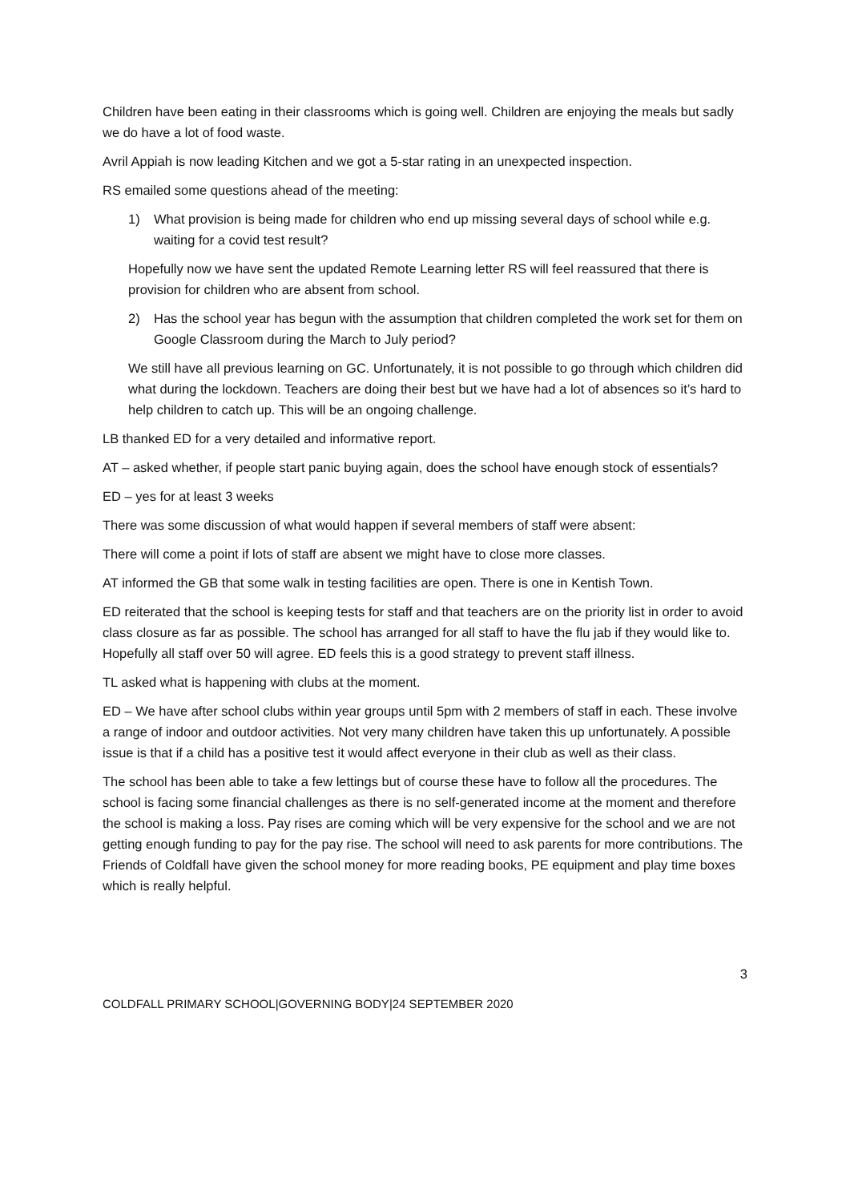Children have been eating in their classrooms which is going well. Children are enjoying the meals but sadly we do have a lot of food waste.
Avril Appiah is now leading Kitchen and we got a 5-star rating in an unexpected inspection.
RS emailed some questions ahead of the meeting:
1) What provision is being made for children who end up missing several days of school while e.g. waiting for a covid test result?
Hopefully now we have sent the updated Remote Learning letter RS will feel reassured that there is provision for children who are absent from school.
2) Has the school year has begun with the assumption that children completed the work set for them on Google Classroom during the March to July period?
We still have all previous learning on GC. Unfortunately, it is not possible to go through which children did what during the lockdown. Teachers are doing their best but we have had a lot of absences so it’s hard to help children to catch up. This will be an ongoing challenge.
LB thanked ED for a very detailed and informative report.
AT – asked whether, if people start panic buying again, does the school have enough stock of essentials?
ED – yes for at least 3 weeks
There was some discussion of what would happen if several members of staff were absent:
There will come a point if lots of staff are absent we might have to close more classes.
AT informed the GB that some walk in testing facilities are open. There is one in Kentish Town.
ED reiterated that the school is keeping tests for staff and that teachers are on the priority list in order to avoid class closure as far as possible. The school has arranged for all staff to have the flu jab if they would like to. Hopefully all staff over 50 will agree. ED feels this is a good strategy to prevent staff illness.
TL asked what is happening with clubs at the moment.
ED – We have after school clubs within year groups until 5pm with 2 members of staff in each. These involve a range of indoor and outdoor activities. Not very many children have taken this up unfortunately. A possible issue is that if a child has a positive test it would affect everyone in their club as well as their class.
The school has been able to take a few lettings but of course these have to follow all the procedures. The school is facing some financial challenges as there is no self-generated income at the moment and therefore the school is making a loss. Pay rises are coming which will be very expensive for the school and we are not getting enough funding to pay for the pay rise. The school will need to ask parents for more contributions. The Friends of Coldfall have given the school money for more reading books, PE equipment and play time boxes which is really helpful.
3
COLDFALL PRIMARY SCHOOL|GOVERNING BODY|24 SEPTEMBER 2020